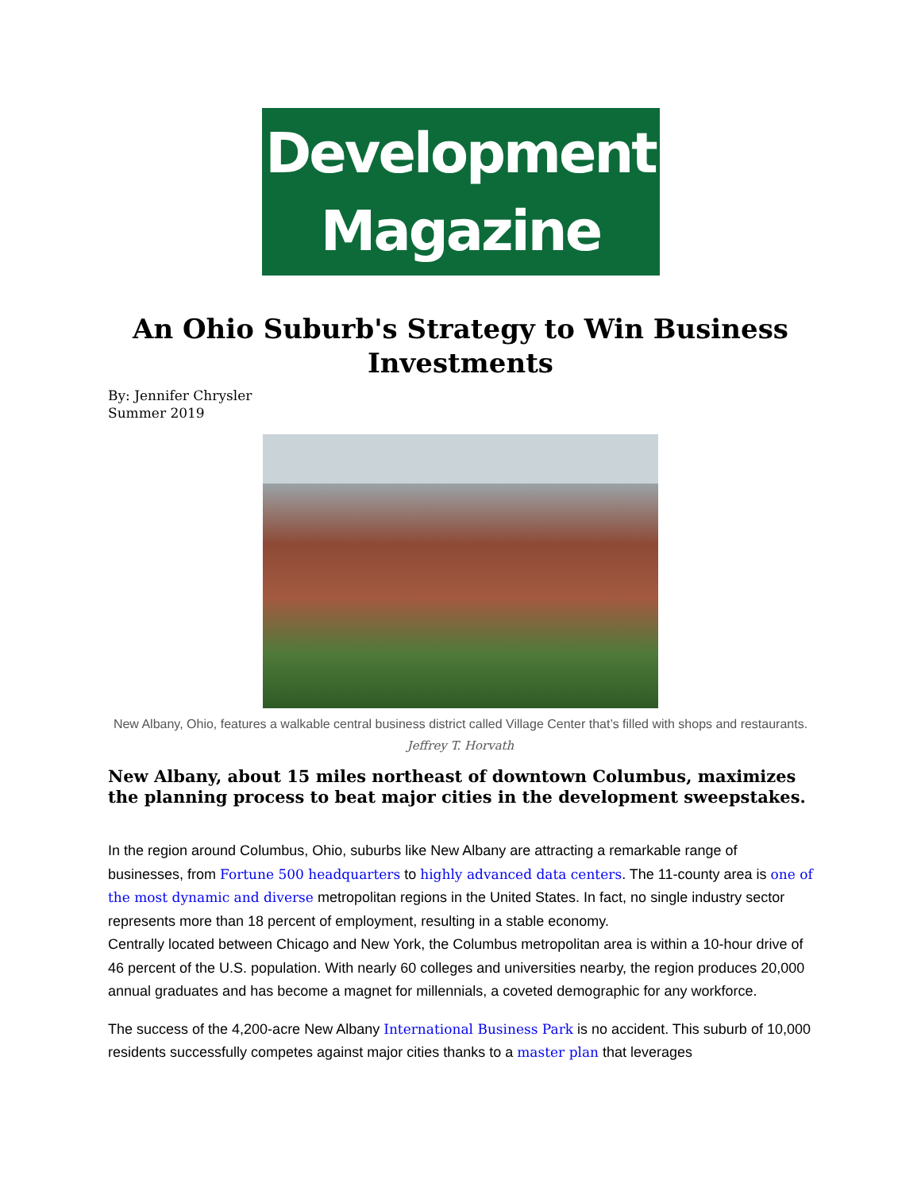Development
Magazine
An Ohio Suburb's Strategy to Win Business Investments
By: Jennifer Chrysler
Summer 2019
New Albany, Ohio, features a walkable central business district called Village Center that’s filled with shops and restaurants. Jeffrey T. Horvath
New Albany, about 15 miles northeast of downtown Columbus, maximizes the planning process to beat major cities in the development sweepstakes.
In the region around Columbus, Ohio, suburbs like New Albany are attracting a remarkable range of businesses, from Fortune 500 headquarters to highly advanced data centers. The 11-county area is one of the most dynamic and diverse metropolitan regions in the United States. In fact, no single industry sector represents more than 18 percent of employment, resulting in a stable economy.
Centrally located between Chicago and New York, the Columbus metropolitan area is within a 10-hour drive of 46 percent of the U.S. population. With nearly 60 colleges and universities nearby, the region produces 20,000 annual graduates and has become a magnet for millennials, a coveted demographic for any workforce.
The success of the 4,200-acre New Albany International Business Park is no accident. This suburb of 10,000 residents successfully competes against major cities thanks to a master plan that leverages